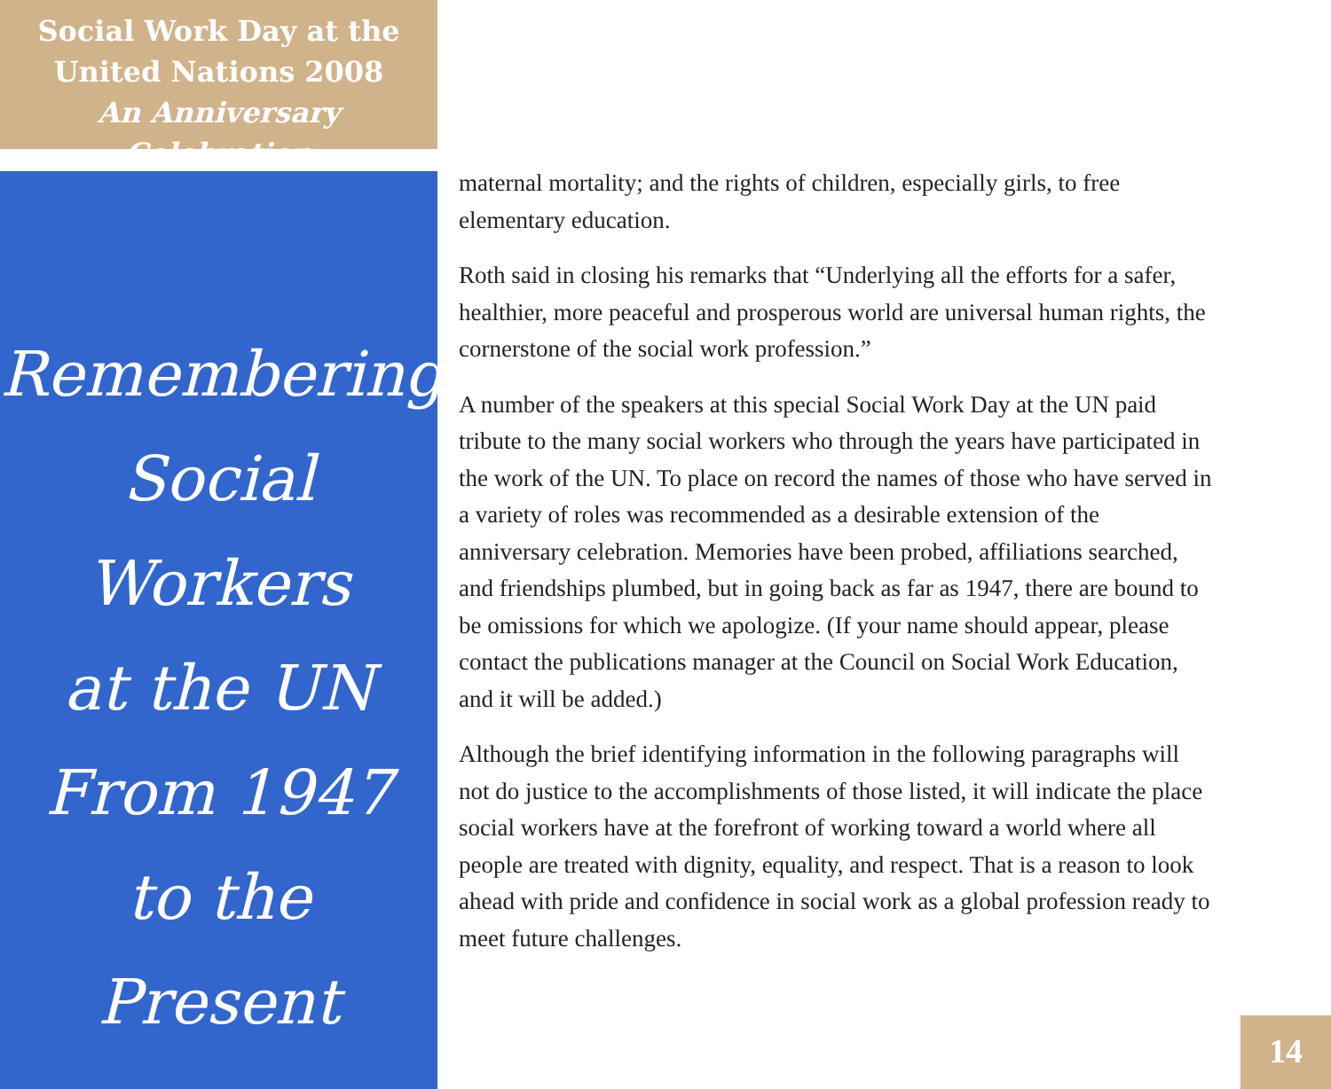Social Work Day at the
United Nations 2008
An Anniversary Celebration
Remembering
Social Workers
at the UN
From 1947
to the Present
maternal mortality; and the rights of children, especially girls, to free elementary education.
Roth said in closing his remarks that “Underlying all the efforts for a safer, healthier, more peaceful and prosperous world are universal human rights, the cornerstone of the social work profession.”
A number of the speakers at this special Social Work Day at the UN paid tribute to the many social workers who through the years have participated in the work of the UN. To place on record the names of those who have served in a variety of roles was recommended as a desirable extension of the anniversary celebration. Memories have been probed, affiliations searched, and friendships plumbed, but in going back as far as 1947, there are bound to be omissions for which we apologize. (If your name should appear, please contact the publications manager at the Council on Social Work Education, and it will be added.)
Although the brief identifying information in the following paragraphs will not do justice to the accomplishments of those listed, it will indicate the place social workers have at the forefront of working toward a world where all people are treated with dignity, equality, and respect. That is a reason to look ahead with pride and confidence in social work as a global profession ready to meet future challenges.
14